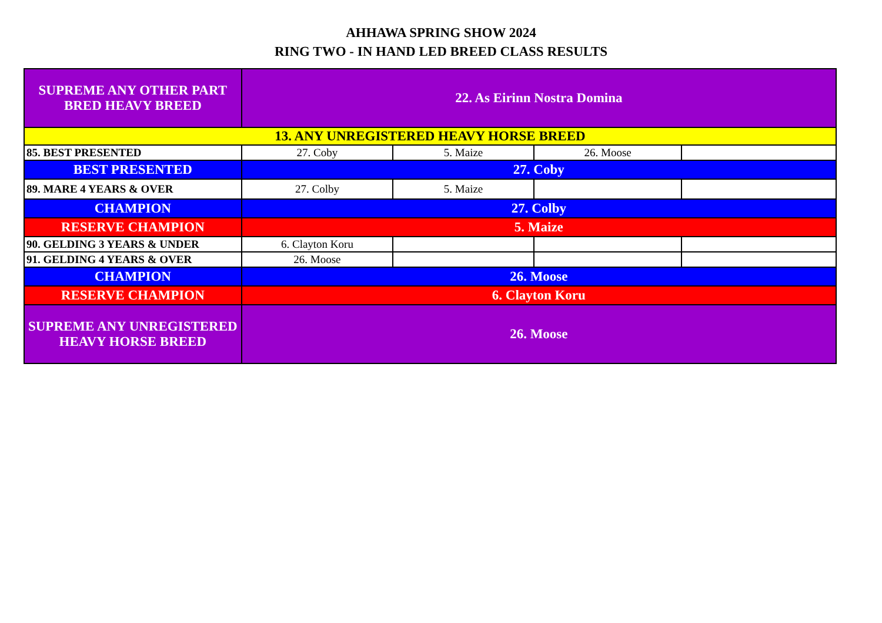AHHAWA SPRING SHOW 2024
RING TWO - IN HAND LED BREED CLASS RESULTS
| SUPREME ANY OTHER PART BRED HEAVY BREED | 22. As Eirinn Nostra Domina | | | |
| 13. ANY UNREGISTERED HEAVY HORSE BREED | | | | |
| 85. BEST PRESENTED | 27. Coby | 5. Maize | 26. Moose | |
| BEST PRESENTED | 27. Coby | | | |
| 89. MARE 4 YEARS & OVER | 27. Colby | 5. Maize | | |
| CHAMPION | 27. Colby | | | |
| RESERVE CHAMPION | 5. Maize | | | |
| 90. GELDING 3 YEARS & UNDER | 6. Clayton Koru | | | |
| 91. GELDING 4 YEARS & OVER | 26. Moose | | | |
| CHAMPION | 26. Moose | | | |
| RESERVE CHAMPION | 6. Clayton Koru | | | |
| SUPREME ANY UNREGISTERED HEAVY HORSE BREED | 26. Moose | | | |